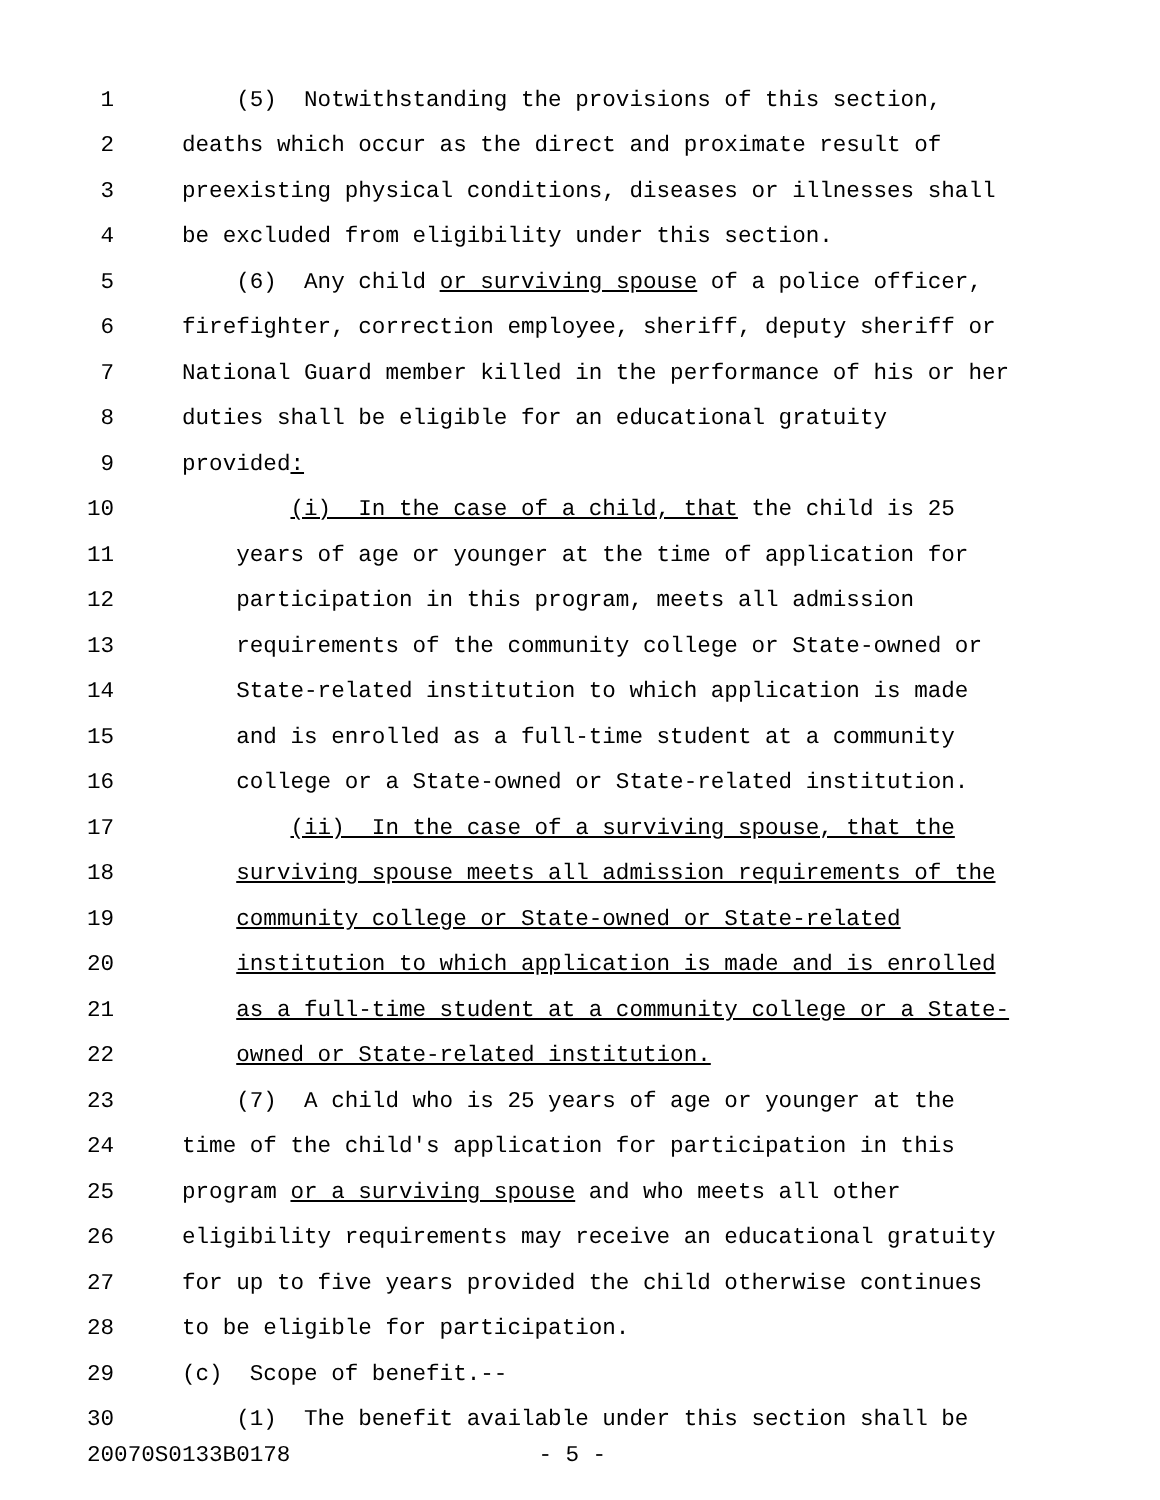1 (5) Notwithstanding the provisions of this section,
2 deaths which occur as the direct and proximate result of
3 preexisting physical conditions, diseases or illnesses shall
4 be excluded from eligibility under this section.
5 (6) Any child or surviving spouse of a police officer,
6 firefighter, correction employee, sheriff, deputy sheriff or
7 National Guard member killed in the performance of his or her
8 duties shall be eligible for an educational gratuity
9 provided:
10 (i) In the case of a child, that the child is 25
11 years of age or younger at the time of application for
12 participation in this program, meets all admission
13 requirements of the community college or State-owned or
14 State-related institution to which application is made
15 and is enrolled as a full-time student at a community
16 college or a State-owned or State-related institution.
17 (ii) In the case of a surviving spouse, that the
18 surviving spouse meets all admission requirements of the
19 community college or State-owned or State-related
20 institution to which application is made and is enrolled
21 as a full-time student at a community college or a State-
22 owned or State-related institution.
23 (7) A child who is 25 years of age or younger at the
24 time of the child's application for participation in this
25 program or a surviving spouse and who meets all other
26 eligibility requirements may receive an educational gratuity
27 for up to five years provided the child otherwise continues
28 to be eligible for participation.
29 (c) Scope of benefit.--
30 (1) The benefit available under this section shall be
20070S0133B0178 - 5 -